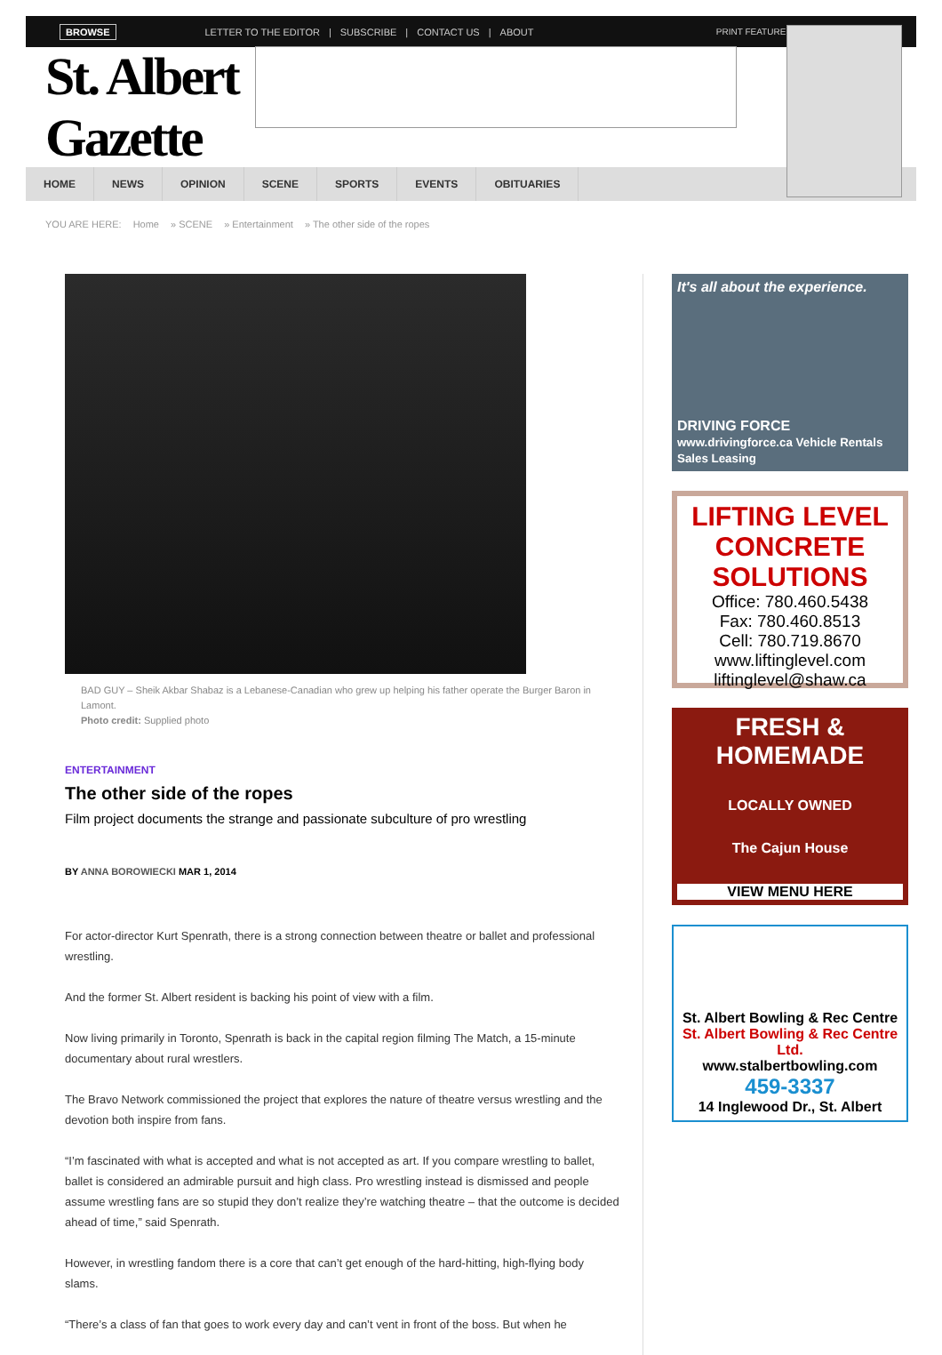BROWSE LETTER TO THE EDITOR | SUBSCRIBE | CONTACT US | ABOUT PRINT FEATURES
St. Albert Gazette
HOME NEWS OPINION SCENE SPORTS EVENTS OBITUARIES
YOU ARE HERE: Home » SCENE » Entertainment » The other side of the ropes
BAD GUY – Sheik Akbar Shabaz is a Lebanese-Canadian who grew up helping his father operate the Burger Baron in Lamont.
Photo credit: Supplied photo
ENTERTAINMENT
The other side of the ropes
Film project documents the strange and passionate subculture of pro wrestling
BY ANNA BOROWIECKI MAR 1, 2014
For actor-director Kurt Spenrath, there is a strong connection between theatre or ballet and professional wrestling.
And the former St. Albert resident is backing his point of view with a film.
Now living primarily in Toronto, Spenrath is back in the capital region filming The Match, a 15-minute documentary about rural wrestlers.
The Bravo Network commissioned the project that explores the nature of theatre versus wrestling and the devotion both inspire from fans.
“I’m fascinated with what is accepted and what is not accepted as art. If you compare wrestling to ballet, ballet is considered an admirable pursuit and high class. Pro wrestling instead is dismissed and people assume wrestling fans are so stupid they don’t realize they’re watching theatre – that the outcome is decided ahead of time,” said Spenrath.
However, in wrestling fandom there is a core that can’t get enough of the hard-hitting, high-flying body slams.
“There’s a class of fan that goes to work every day and can’t vent in front of the boss. But when he
It's all about the experience.
DRIVING FORCE
www.drivingforce.ca Vehicle Rentals Sales Leasing
LIFTING LEVEL
CONCRETE SOLUTIONS
Office: 780.460.5438
Fax: 780.460.8513
Cell: 780.719.8670
www.liftinglevel.com
liftinglevel@shaw.ca
FRESH & HOMEMADE
LOCALLY OWNED
The Cajun House
VIEW MENU HERE
St. Albert Bowling & Rec Centre
St. Albert Bowling & Rec Centre Ltd.
www.stalbertbowling.com
459-3337
14 Inglewood Dr., St. Albert